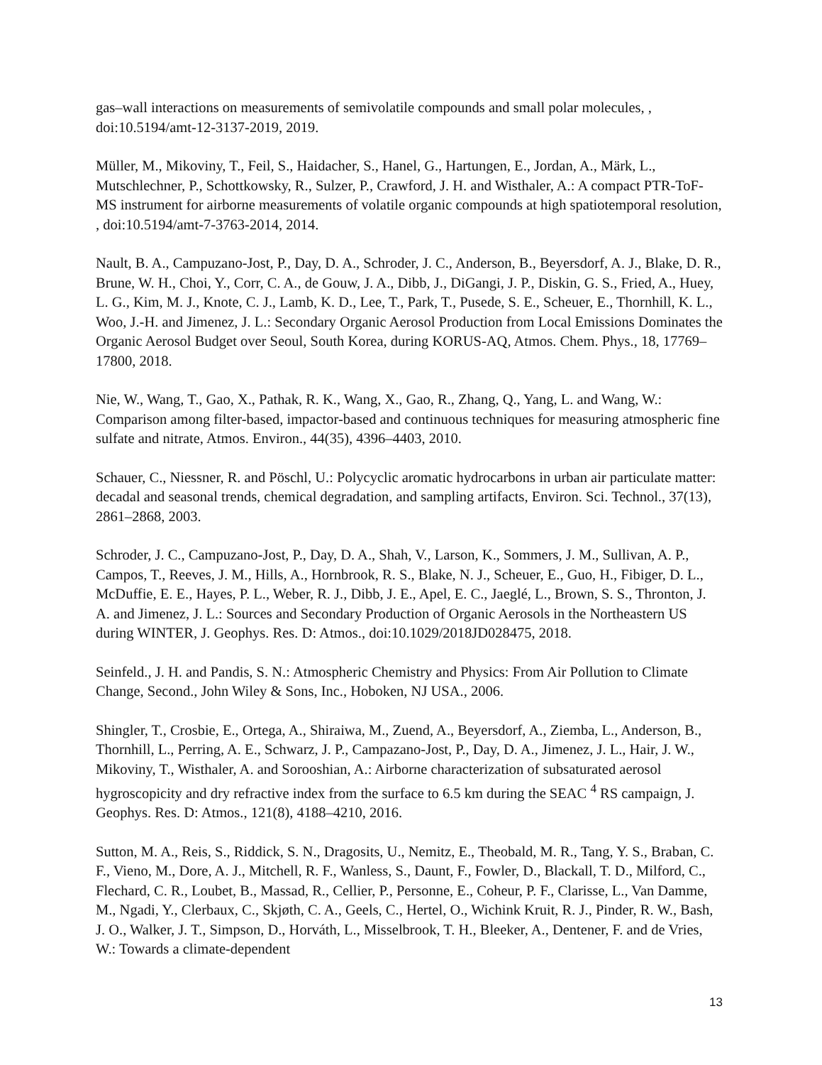gas–wall interactions on measurements of semivolatile compounds and small polar molecules, , doi:10.5194/amt-12-3137-2019, 2019.
Müller, M., Mikoviny, T., Feil, S., Haidacher, S., Hanel, G., Hartungen, E., Jordan, A., Märk, L., Mutschlechner, P., Schottkowsky, R., Sulzer, P., Crawford, J. H. and Wisthaler, A.: A compact PTR-ToF-MS instrument for airborne measurements of volatile organic compounds at high spatiotemporal resolution, , doi:10.5194/amt-7-3763-2014, 2014.
Nault, B. A., Campuzano-Jost, P., Day, D. A., Schroder, J. C., Anderson, B., Beyersdorf, A. J., Blake, D. R., Brune, W. H., Choi, Y., Corr, C. A., de Gouw, J. A., Dibb, J., DiGangi, J. P., Diskin, G. S., Fried, A., Huey, L. G., Kim, M. J., Knote, C. J., Lamb, K. D., Lee, T., Park, T., Pusede, S. E., Scheuer, E., Thornhill, K. L., Woo, J.-H. and Jimenez, J. L.: Secondary Organic Aerosol Production from Local Emissions Dominates the Organic Aerosol Budget over Seoul, South Korea, during KORUS-AQ, Atmos. Chem. Phys., 18, 17769–17800, 2018.
Nie, W., Wang, T., Gao, X., Pathak, R. K., Wang, X., Gao, R., Zhang, Q., Yang, L. and Wang, W.: Comparison among filter-based, impactor-based and continuous techniques for measuring atmospheric fine sulfate and nitrate, Atmos. Environ., 44(35), 4396–4403, 2010.
Schauer, C., Niessner, R. and Pöschl, U.: Polycyclic aromatic hydrocarbons in urban air particulate matter: decadal and seasonal trends, chemical degradation, and sampling artifacts, Environ. Sci. Technol., 37(13), 2861–2868, 2003.
Schroder, J. C., Campuzano-Jost, P., Day, D. A., Shah, V., Larson, K., Sommers, J. M., Sullivan, A. P., Campos, T., Reeves, J. M., Hills, A., Hornbrook, R. S., Blake, N. J., Scheuer, E., Guo, H., Fibiger, D. L., McDuffie, E. E., Hayes, P. L., Weber, R. J., Dibb, J. E., Apel, E. C., Jaeglé, L., Brown, S. S., Thronton, J. A. and Jimenez, J. L.: Sources and Secondary Production of Organic Aerosols in the Northeastern US during WINTER, J. Geophys. Res. D: Atmos., doi:10.1029/2018JD028475, 2018.
Seinfeld., J. H. and Pandis, S. N.: Atmospheric Chemistry and Physics: From Air Pollution to Climate Change, Second., John Wiley & Sons, Inc., Hoboken, NJ USA., 2006.
Shingler, T., Crosbie, E., Ortega, A., Shiraiwa, M., Zuend, A., Beyersdorf, A., Ziemba, L., Anderson, B., Thornhill, L., Perring, A. E., Schwarz, J. P., Campazano-Jost, P., Day, D. A., Jimenez, J. L., Hair, J. W., Mikoviny, T., Wisthaler, A. and Sorooshian, A.: Airborne characterization of subsaturated aerosol hygroscopicity and dry refractive index from the surface to 6.5 km during the SEAC <sup>4</sup> RS campaign, J. Geophys. Res. D: Atmos., 121(8), 4188–4210, 2016.
Sutton, M. A., Reis, S., Riddick, S. N., Dragosits, U., Nemitz, E., Theobald, M. R., Tang, Y. S., Braban, C. F., Vieno, M., Dore, A. J., Mitchell, R. F., Wanless, S., Daunt, F., Fowler, D., Blackall, T. D., Milford, C., Flechard, C. R., Loubet, B., Massad, R., Cellier, P., Personne, E., Coheur, P. F., Clarisse, L., Van Damme, M., Ngadi, Y., Clerbaux, C., Skjøth, C. A., Geels, C., Hertel, O., Wichink Kruit, R. J., Pinder, R. W., Bash, J. O., Walker, J. T., Simpson, D., Horváth, L., Misselbrook, T. H., Bleeker, A., Dentener, F. and de Vries, W.: Towards a climate-dependent
13